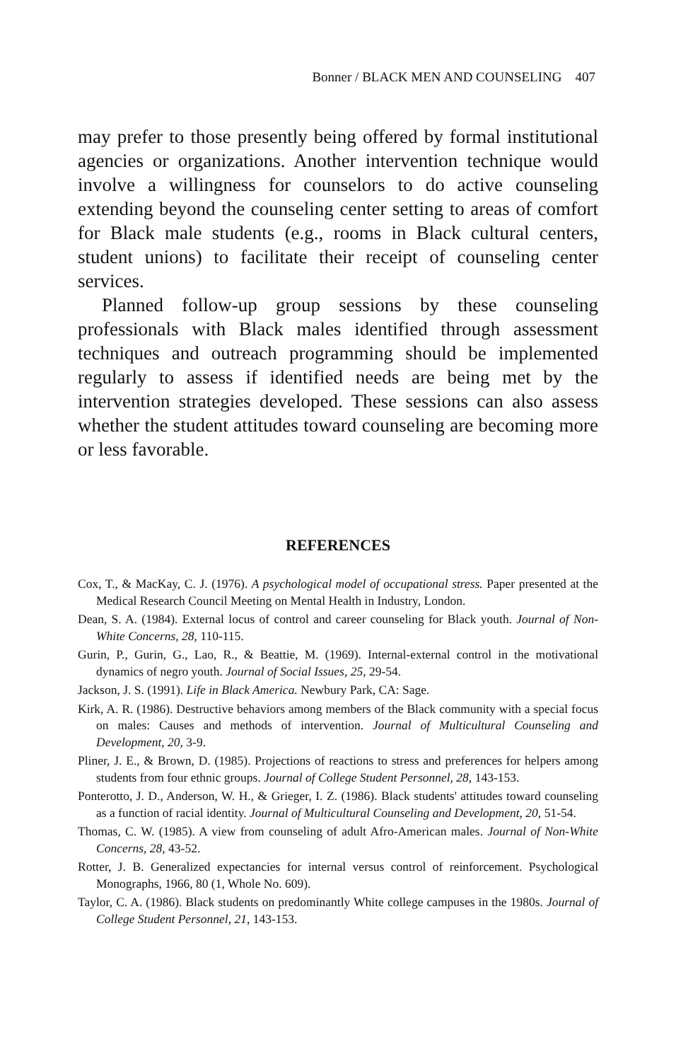Bonner / BLACK MEN AND COUNSELING 407
may prefer to those presently being offered by formal institutional agencies or organizations. Another intervention technique would involve a willingness for counselors to do active counseling extending beyond the counseling center setting to areas of comfort for Black male students (e.g., rooms in Black cultural centers, student unions) to facilitate their receipt of counseling center services.
Planned follow-up group sessions by these counseling professionals with Black males identified through assessment techniques and outreach programming should be implemented regularly to assess if identified needs are being met by the intervention strategies developed. These sessions can also assess whether the student attitudes toward counseling are becoming more or less favorable.
REFERENCES
Cox, T., & MacKay, C. J. (1976). A psychological model of occupational stress. Paper presented at the Medical Research Council Meeting on Mental Health in Industry, London.
Dean, S. A. (1984). External locus of control and career counseling for Black youth. Journal of Non-White Concerns, 28, 110-115.
Gurin, P., Gurin, G., Lao, R., & Beattie, M. (1969). Internal-external control in the motivational dynamics of negro youth. Journal of Social Issues, 25, 29-54.
Jackson, J. S. (1991). Life in Black America. Newbury Park, CA: Sage.
Kirk, A. R. (1986). Destructive behaviors among members of the Black community with a special focus on males: Causes and methods of intervention. Journal of Multicultural Counseling and Development, 20, 3-9.
Pliner, J. E., & Brown, D. (1985). Projections of reactions to stress and preferences for helpers among students from four ethnic groups. Journal of College Student Personnel, 28, 143-153.
Ponterotto, J. D., Anderson, W. H., & Grieger, I. Z. (1986). Black students' attitudes toward counseling as a function of racial identity. Journal of Multicultural Counseling and Development, 20, 51-54.
Thomas, C. W. (1985). A view from counseling of adult Afro-American males. Journal of Non-White Concerns, 28, 43-52.
Rotter, J. B. Generalized expectancies for internal versus control of reinforcement. Psychological Monographs, 1966, 80 (1, Whole No. 609).
Taylor, C. A. (1986). Black students on predominantly White college campuses in the 1980s. Journal of College Student Personnel, 21, 143-153.